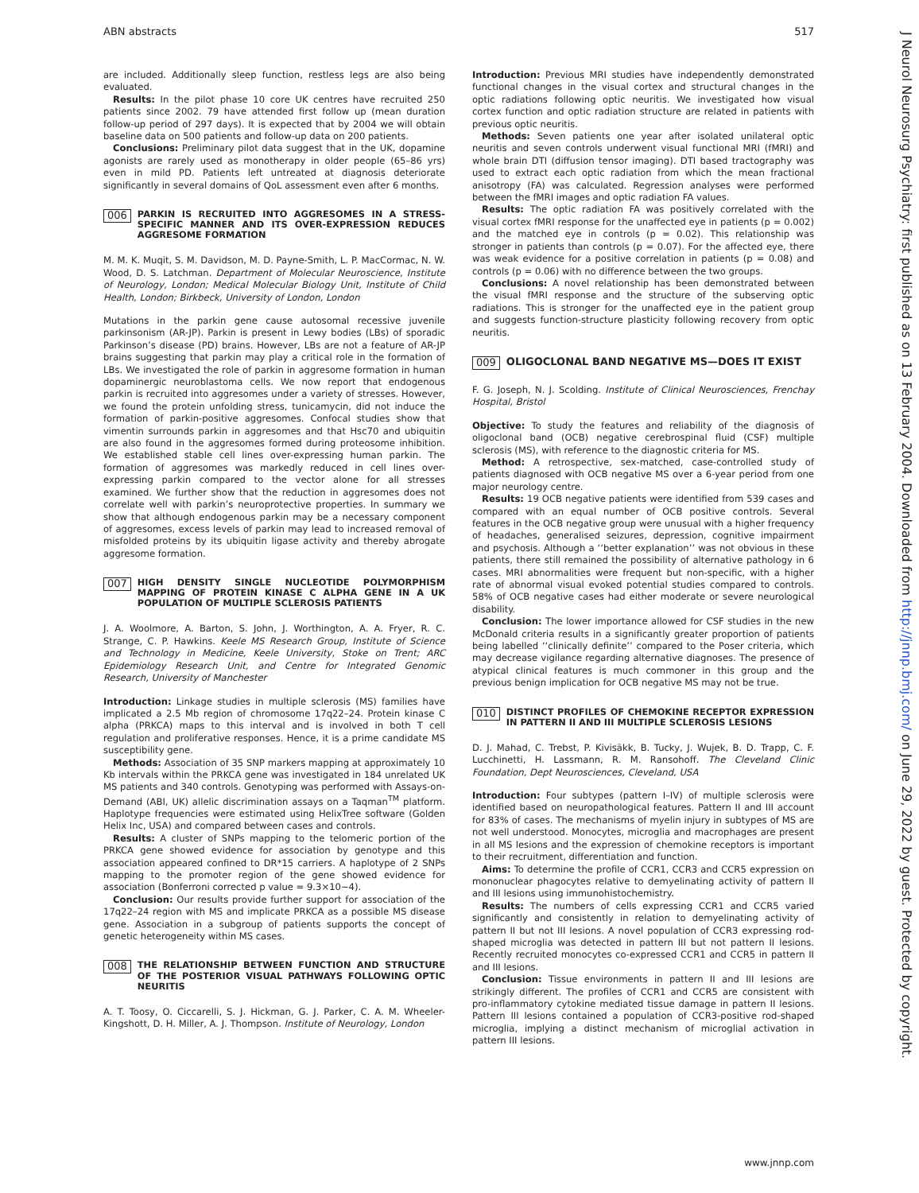ABN abstracts 517
J Neurol Neurosurg Psychiatry: first published as on 13 February 2004. Downloaded from http://jnnp.bmj.com/ on June 29, 2022 by guest. Protected by copyright.
are included. Additionally sleep function, restless legs are also being evaluated.
Results: In the pilot phase 10 core UK centres have recruited 250 patients since 2002. 79 have attended first follow up (mean duration follow-up period of 297 days). It is expected that by 2004 we will obtain baseline data on 500 patients and follow-up data on 200 patients.
Conclusions: Preliminary pilot data suggest that in the UK, dopamine agonists are rarely used as monotherapy in older people (65–86 yrs) even in mild PD. Patients left untreated at diagnosis deteriorate significantly in several domains of QoL assessment even after 6 months.
006 PARKIN IS RECRUITED INTO AGGRESOMES IN A STRESS-SPECIFIC MANNER AND ITS OVER-EXPRESSION REDUCES AGGRESOME FORMATION
M. M. K. Muqit, S. M. Davidson, M. D. Payne-Smith, L. P. MacCormac, N. W. Wood, D. S. Latchman. Department of Molecular Neuroscience, Institute of Neurology, London; Medical Molecular Biology Unit, Institute of Child Health, London; Birkbeck, University of London, London
Mutations in the parkin gene cause autosomal recessive juvenile parkinsonism (AR-JP). Parkin is present in Lewy bodies (LBs) of sporadic Parkinson’s disease (PD) brains. However, LBs are not a feature of AR-JP brains suggesting that parkin may play a critical role in the formation of LBs. We investigated the role of parkin in aggresome formation in human dopaminergic neuroblastoma cells. We now report that endogenous parkin is recruited into aggresomes under a variety of stresses. However, we found the protein unfolding stress, tunicamycin, did not induce the formation of parkin-positive aggresomes. Confocal studies show that vimentin surrounds parkin in aggresomes and that Hsc70 and ubiquitin are also found in the aggresomes formed during proteosome inhibition. We established stable cell lines over-expressing human parkin. The formation of aggresomes was markedly reduced in cell lines over-expressing parkin compared to the vector alone for all stresses examined. We further show that the reduction in aggresomes does not correlate well with parkin’s neuroprotective properties. In summary we show that although endogenous parkin may be a necessary component of aggresomes, excess levels of parkin may lead to increased removal of misfolded proteins by its ubiquitin ligase activity and thereby abrogate aggresome formation.
007 HIGH DENSITY SINGLE NUCLEOTIDE POLYMORPHISM MAPPING OF PROTEIN KINASE C ALPHA GENE IN A UK POPULATION OF MULTIPLE SCLEROSIS PATIENTS
J. A. Woolmore, A. Barton, S. John, J. Worthington, A. A. Fryer, R. C. Strange, C. P. Hawkins. Keele MS Research Group, Institute of Science and Technology in Medicine, Keele University, Stoke on Trent; ARC Epidemiology Research Unit, and Centre for Integrated Genomic Research, University of Manchester
Introduction: Linkage studies in multiple sclerosis (MS) families have implicated a 2.5 Mb region of chromosome 17q22–24. Protein kinase C alpha (PRKCA) maps to this interval and is involved in both T cell regulation and proliferative responses. Hence, it is a prime candidate MS susceptibility gene.
Methods: Association of 35 SNP markers mapping at approximately 10 Kb intervals within the PRKCA gene was investigated in 184 unrelated UK MS patients and 340 controls. Genotyping was performed with Assays-on-Demand (ABI, UK) allelic discrimination assays on a Taqman<sup>TM</sup> platform. Haplotype frequencies were estimated using HelixTree software (Golden Helix Inc, USA) and compared between cases and controls.
Results: A cluster of SNPs mapping to the telomeric portion of the PRKCA gene showed evidence for association by genotype and this association appeared confined to DR*15 carriers. A haplotype of 2 SNPs mapping to the promoter region of the gene showed evidence for association (Bonferroni corrected p value = 9.3×10−4).
Conclusion: Our results provide further support for association of the 17q22–24 region with MS and implicate PRKCA as a possible MS disease gene. Association in a subgroup of patients supports the concept of genetic heterogeneity within MS cases.
008 THE RELATIONSHIP BETWEEN FUNCTION AND STRUCTURE OF THE POSTERIOR VISUAL PATHWAYS FOLLOWING OPTIC NEURITIS
A. T. Toosy, O. Ciccarelli, S. J. Hickman, G. J. Parker, C. A. M. Wheeler-Kingshott, D. H. Miller, A. J. Thompson. Institute of Neurology, London
Introduction: Previous MRI studies have independently demonstrated functional changes in the visual cortex and structural changes in the optic radiations following optic neuritis. We investigated how visual cortex function and optic radiation structure are related in patients with previous optic neuritis.
Methods: Seven patients one year after isolated unilateral optic neuritis and seven controls underwent visual functional MRI (fMRI) and whole brain DTI (diffusion tensor imaging). DTI based tractography was used to extract each optic radiation from which the mean fractional anisotropy (FA) was calculated. Regression analyses were performed between the fMRI images and optic radiation FA values.
Results: The optic radiation FA was positively correlated with the visual cortex fMRI response for the unaffected eye in patients (p = 0.002) and the matched eye in controls (p = 0.02). This relationship was stronger in patients than controls (p = 0.07). For the affected eye, there was weak evidence for a positive correlation in patients (p = 0.08) and controls (p = 0.06) with no difference between the two groups.
Conclusions: A novel relationship has been demonstrated between the visual fMRI response and the structure of the subserving optic radiations. This is stronger for the unaffected eye in the patient group and suggests function-structure plasticity following recovery from optic neuritis.
009 OLIGOCLONAL BAND NEGATIVE MS—DOES IT EXIST
F. G. Joseph, N. J. Scolding. Institute of Clinical Neurosciences, Frenchay Hospital, Bristol
Objective: To study the features and reliability of the diagnosis of oligoclonal band (OCB) negative cerebrospinal fluid (CSF) multiple sclerosis (MS), with reference to the diagnostic criteria for MS.
Method: A retrospective, sex-matched, case-controlled study of patients diagnosed with OCB negative MS over a 6-year period from one major neurology centre.
Results: 19 OCB negative patients were identified from 539 cases and compared with an equal number of OCB positive controls. Several features in the OCB negative group were unusual with a higher frequency of headaches, generalised seizures, depression, cognitive impairment and psychosis. Although a ‘‘better explanation’’ was not obvious in these patients, there still remained the possibility of alternative pathology in 6 cases. MRI abnormalities were frequent but non-specific, with a higher rate of abnormal visual evoked potential studies compared to controls. 58% of OCB negative cases had either moderate or severe neurological disability.
Conclusion: The lower importance allowed for CSF studies in the new McDonald criteria results in a significantly greater proportion of patients being labelled ‘‘clinically definite’’ compared to the Poser criteria, which may decrease vigilance regarding alternative diagnoses. The presence of atypical clinical features is much commoner in this group and the previous benign implication for OCB negative MS may not be true.
010 DISTINCT PROFILES OF CHEMOKINE RECEPTOR EXPRESSION IN PATTERN II AND III MULTIPLE SCLEROSIS LESIONS
D. J. Mahad, C. Trebst, P. Kivisäkk, B. Tucky, J. Wujek, B. D. Trapp, C. F. Lucchinetti, H. Lassmann, R. M. Ransohoff. The Cleveland Clinic Foundation, Dept Neurosciences, Cleveland, USA
Introduction: Four subtypes (pattern I–IV) of multiple sclerosis were identified based on neuropathological features. Pattern II and III account for 83% of cases. The mechanisms of myelin injury in subtypes of MS are not well understood. Monocytes, microglia and macrophages are present in all MS lesions and the expression of chemokine receptors is important to their recruitment, differentiation and function.
Aims: To determine the profile of CCR1, CCR3 and CCR5 expression on mononuclear phagocytes relative to demyelinating activity of pattern II and III lesions using immunohistochemistry.
Results: The numbers of cells expressing CCR1 and CCR5 varied significantly and consistently in relation to demyelinating activity of pattern II but not III lesions. A novel population of CCR3 expressing rod-shaped microglia was detected in pattern III but not pattern II lesions. Recently recruited monocytes co-expressed CCR1 and CCR5 in pattern II and III lesions.
Conclusion: Tissue environments in pattern II and III lesions are strikingly different. The profiles of CCR1 and CCR5 are consistent with pro-inflammatory cytokine mediated tissue damage in pattern II lesions. Pattern III lesions contained a population of CCR3-positive rod-shaped microglia, implying a distinct mechanism of microglial activation in pattern III lesions.
www.jnnp.com